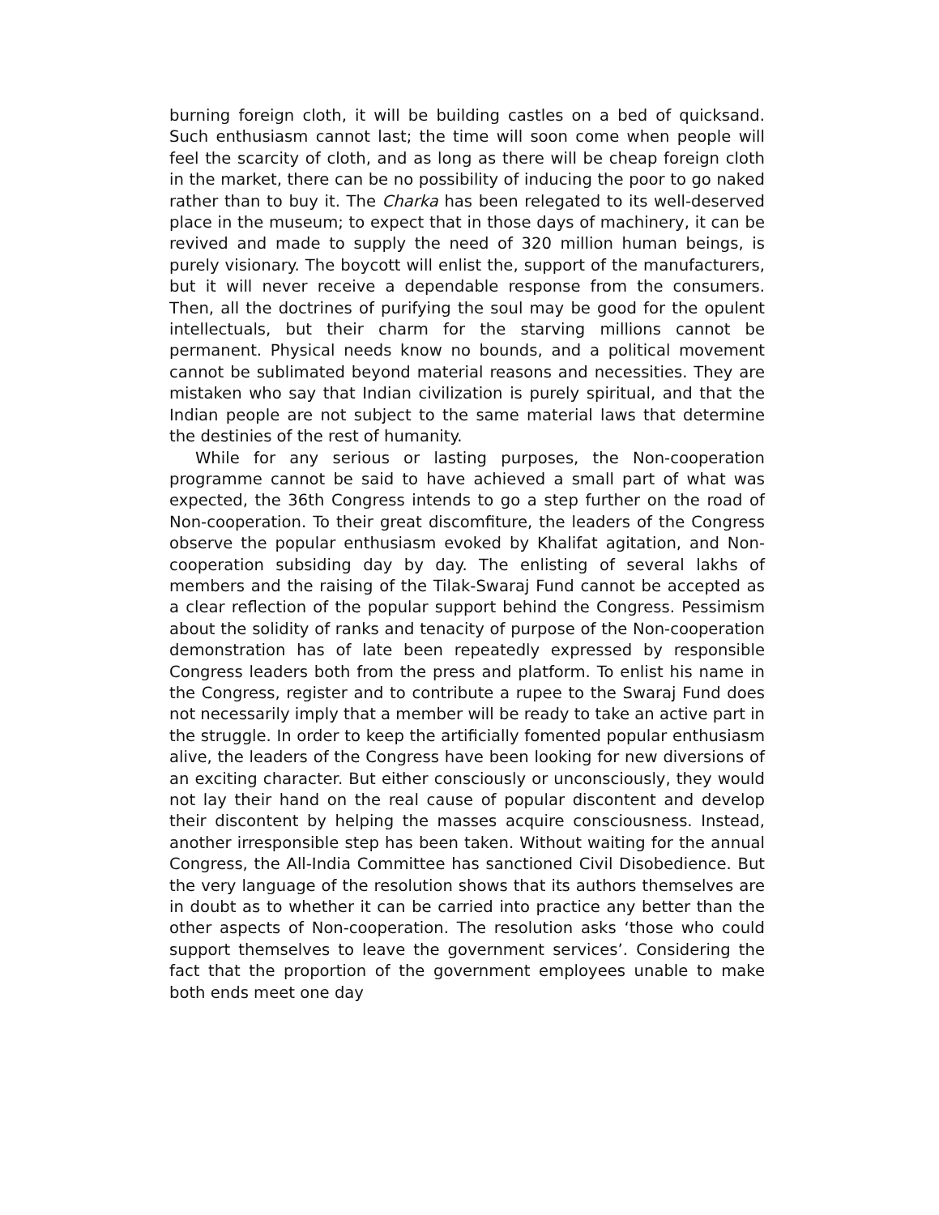burning foreign cloth, it will be building castles on a bed of quicksand. Such enthusiasm cannot last; the time will soon come when people will feel the scarcity of cloth, and as long as there will be cheap foreign cloth in the market, there can be no possibility of inducing the poor to go naked rather than to buy it. The Charka has been relegated to its well-deserved place in the museum; to expect that in those days of machinery, it can be revived and made to supply the need of 320 million human beings, is purely visionary. The boycott will enlist the, support of the manufacturers, but it will never receive a dependable response from the consumers. Then, all the doctrines of purifying the soul may be good for the opulent intellectuals, but their charm for the starving millions cannot be permanent. Physical needs know no bounds, and a political movement cannot be sublimated beyond material reasons and necessities. They are mistaken who say that Indian civilization is purely spiritual, and that the Indian people are not subject to the same material laws that determine the destinies of the rest of humanity.
While for any serious or lasting purposes, the Non-cooperation programme cannot be said to have achieved a small part of what was expected, the 36th Congress intends to go a step further on the road of Non-cooperation. To their great discomfiture, the leaders of the Congress observe the popular enthusiasm evoked by Khalifat agitation, and Non-cooperation subsiding day by day. The enlisting of several lakhs of members and the raising of the Tilak-Swaraj Fund cannot be accepted as a clear reflection of the popular support behind the Congress. Pessimism about the solidity of ranks and tenacity of purpose of the Non-cooperation demonstration has of late been repeatedly expressed by responsible Congress leaders both from the press and platform. To enlist his name in the Congress, register and to contribute a rupee to the Swaraj Fund does not necessarily imply that a member will be ready to take an active part in the struggle. In order to keep the artificially fomented popular enthusiasm alive, the leaders of the Congress have been looking for new diversions of an exciting character. But either consciously or unconsciously, they would not lay their hand on the real cause of popular discontent and develop their discontent by helping the masses acquire consciousness. Instead, another irresponsible step has been taken. Without waiting for the annual Congress, the All-India Committee has sanctioned Civil Disobedience. But the very language of the resolution shows that its authors themselves are in doubt as to whether it can be carried into practice any better than the other aspects of Non-cooperation. The resolution asks ‘those who could support themselves to leave the government services’. Considering the fact that the proportion of the government employees unable to make both ends meet one day